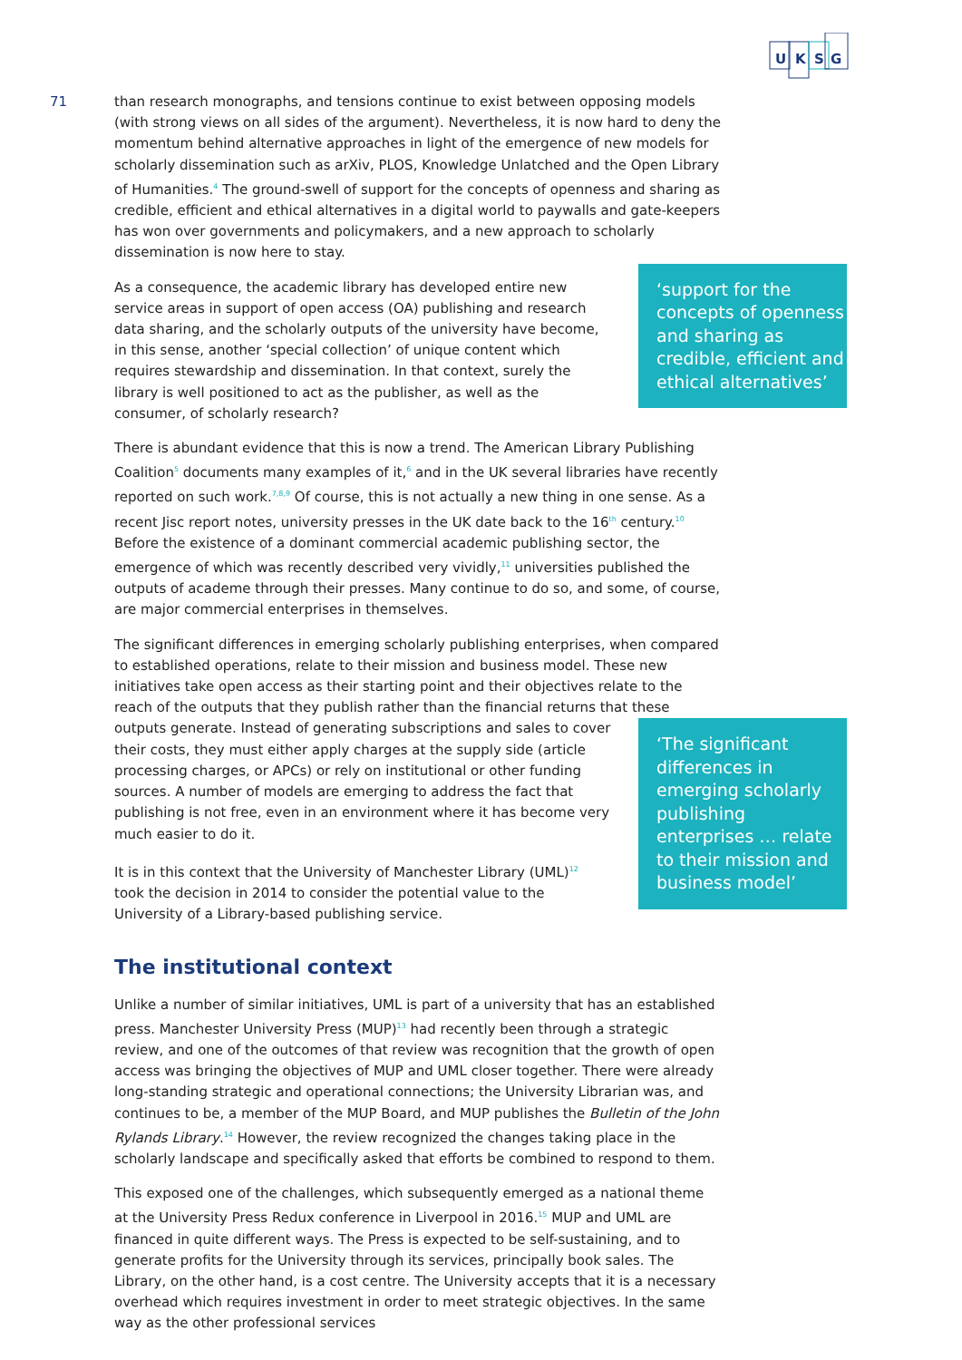U
K
S
G
71
than research monographs, and tensions continue to exist between opposing models (with strong views on all sides of the argument). Nevertheless, it is now hard to deny the momentum behind alternative approaches in light of the emergence of new models for scholarly dissemination such as arXiv, PLOS, Knowledge Unlatched and the Open Library of Humanities.<sup>4</sup> The ground-swell of support for the concepts of openness and sharing as credible, efficient and ethical alternatives in a digital world to paywalls and gate-keepers has won over governments and policymakers, and a new approach to scholarly dissemination is now here to stay.
‘support for the concepts of openness and sharing as credible, efficient and ethical alternatives’
As a consequence, the academic library has developed entire new service areas in support of open access (OA) publishing and research data sharing, and the scholarly outputs of the university have become, in this sense, another ‘special collection’ of unique content which requires stewardship and dissemination. In that context, surely the library is well positioned to act as the publisher, as well as the consumer, of scholarly research?
There is abundant evidence that this is now a trend. The American Library Publishing Coalition<sup>5</sup> documents many examples of it,<sup>6</sup> and in the UK several libraries have recently reported on such work.<sup>7,8,9</sup> Of course, this is not actually a new thing in one sense. As a recent Jisc report notes, university presses in the UK date back to the 16<sup>th</sup> century.<sup>10</sup> Before the existence of a dominant commercial academic publishing sector, the emergence of which was recently described very vividly,<sup>11</sup> universities published the outputs of academe through their presses. Many continue to do so, and some, of course, are major commercial enterprises in themselves.
The significant differences in emerging scholarly publishing enterprises, when compared to established operations, relate to their mission and business model. These new initiatives take open access as their starting point and their objectives relate to the reach of the outputs that they publish rather than the financial returns that these
‘The significant differences in emerging scholarly publishing enterprises … relate to their mission and business model’
outputs generate. Instead of generating subscriptions and sales to cover their costs, they must either apply charges at the supply side (article processing charges, or APCs) or rely on institutional or other funding sources. A number of models are emerging to address the fact that publishing is not free, even in an environment where it has become very much easier to do it.
It is in this context that the University of Manchester Library (UML)<sup>12</sup> took the decision in 2014 to consider the potential value to the University of a Library-based publishing service.
The institutional context
Unlike a number of similar initiatives, UML is part of a university that has an established press. Manchester University Press (MUP)<sup>13</sup> had recently been through a strategic review, and one of the outcomes of that review was recognition that the growth of open access was bringing the objectives of MUP and UML closer together. There were already long-standing strategic and operational connections; the University Librarian was, and continues to be, a member of the MUP Board, and MUP publishes the Bulletin of the John Rylands Library.<sup>14</sup> However, the review recognized the changes taking place in the scholarly landscape and specifically asked that efforts be combined to respond to them.
This exposed one of the challenges, which subsequently emerged as a national theme at the University Press Redux conference in Liverpool in 2016.<sup>15</sup> MUP and UML are financed in quite different ways. The Press is expected to be self-sustaining, and to generate profits for the University through its services, principally book sales. The Library, on the other hand, is a cost centre. The University accepts that it is a necessary overhead which requires investment in order to meet strategic objectives. In the same way as the other professional services